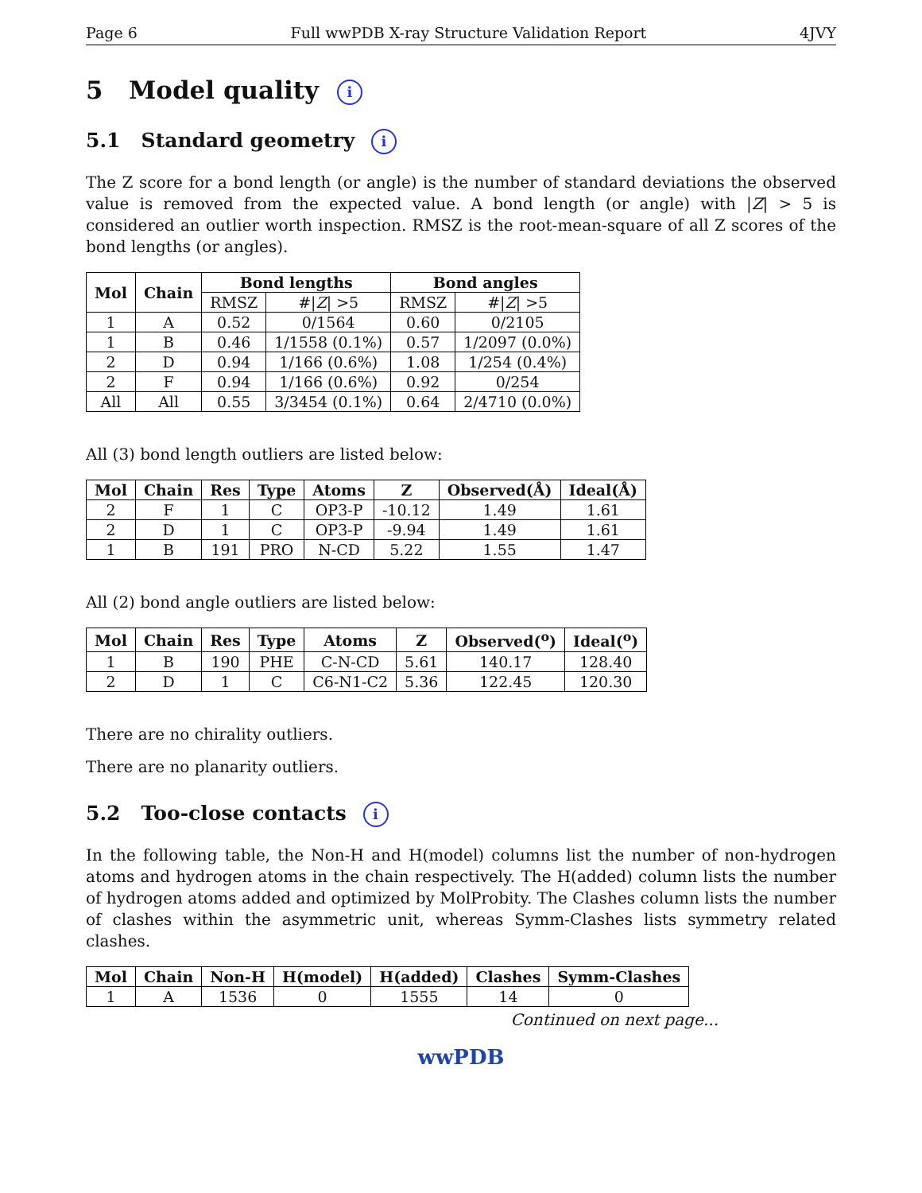Page 6 Full wwPDB X-ray Structure Validation Report 4JVY
5 Model quality i
5.1 Standard geometry i
The Z score for a bond length (or angle) is the number of standard deviations the observed value is removed from the expected value. A bond length (or angle) with |Z| > 5 is considered an outlier worth inspection. RMSZ is the root-mean-square of all Z scores of the bond lengths (or angles).
| Mol | Chain | Bond lengths | | Bond angles | |
| --- | --- | --- | --- | --- | --- |
| | | RMSZ | #/ Z / >5 | RMSZ | #/ Z / >5 |
| 1 | A | 0.52 | 0/1564 | 0.60 | 0/2105 |
| 1 | B | 0.46 | 1/1558 (0.1%) | 0.57 | 1/2097 (0.0%) |
| 2 | D | 0.94 | 1/166 (0.6%) | 1.08 | 1/254 (0.4%) |
| 2 | F | 0.94 | 1/166 (0.6%) | 0.92 | 0/254 |
| All | All | 0.55 | 3/3454 (0.1%) | 0.64 | 2/4710 (0.0%) |
All (3) bond length outliers are listed below:
| Mol | Chain | Res | Type | Atoms | Z | Observed(Å) | Ideal(Å) |
| --- | --- | --- | --- | --- | --- | --- | --- |
| 2 | F | 1 | C | OP3-P | -10.12 | 1.49 | 1.61 |
| 2 | D | 1 | C | OP3-P | -9.94 | 1.49 | 1.61 |
| 1 | B | 191 | PRO | N-CD | 5.22 | 1.55 | 1.47 |
All (2) bond angle outliers are listed below:
| Mol | Chain | Res | Type | Atoms | Z | Observed(<sup>o</sup>) | Ideal(<sup>o</sup>) |
| --- | --- | --- | --- | --- | --- | --- | --- |
| 1 | B | 190 | PHE | C-N-CD | 5.61 | 140.17 | 128.40 |
| 2 | D | 1 | C | C6-N1-C2 | 5.36 | 122.45 | 120.30 |
There are no chirality outliers.
There are no planarity outliers.
5.2 Too-close contacts i
In the following table, the Non-H and H(model) columns list the number of non-hydrogen atoms and hydrogen atoms in the chain respectively. The H(added) column lists the number of hydrogen atoms added and optimized by MolProbity. The Clashes column lists the number of clashes within the asymmetric unit, whereas Symm-Clashes lists symmetry related clashes.
| Mol | Chain | Non-H | H(model) | H(added) | Clashes | Symm-Clashes |
| --- | --- | --- | --- | --- | --- | --- |
| 1 | A | 1536 | 0 | 1555 | 14 | 0 |
Continued on next page...
wwPDB